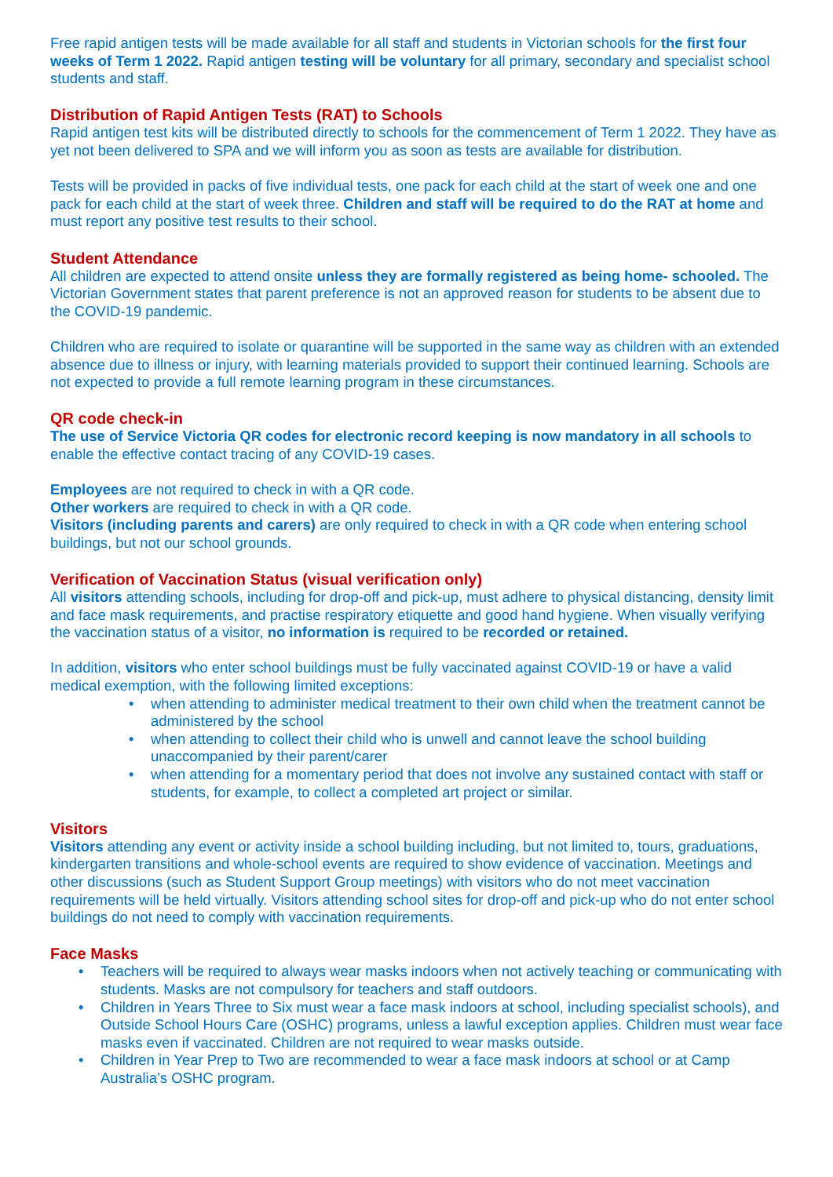Free rapid antigen tests will be made available for all staff and students in Victorian schools for the first four weeks of Term 1 2022. Rapid antigen testing will be voluntary for all primary, secondary and specialist school students and staff.
Distribution of Rapid Antigen Tests (RAT) to Schools
Rapid antigen test kits will be distributed directly to schools for the commencement of Term 1 2022. They have as yet not been delivered to SPA and we will inform you as soon as tests are available for distribution.
Tests will be provided in packs of five individual tests, one pack for each child at the start of week one and one pack for each child at the start of week three. Children and staff will be required to do the RAT at home and must report any positive test results to their school.
Student Attendance
All children are expected to attend onsite unless they are formally registered as being home- schooled. The Victorian Government states that parent preference is not an approved reason for students to be absent due to the COVID-19 pandemic.
Children who are required to isolate or quarantine will be supported in the same way as children with an extended absence due to illness or injury, with learning materials provided to support their continued learning. Schools are not expected to provide a full remote learning program in these circumstances.
QR code check-in
The use of Service Victoria QR codes for electronic record keeping is now mandatory in all schools to enable the effective contact tracing of any COVID-19 cases.
Employees are not required to check in with a QR code.
Other workers are required to check in with a QR code.
Visitors (including parents and carers) are only required to check in with a QR code when entering school buildings, but not our school grounds.
Verification of Vaccination Status (visual verification only)
All visitors attending schools, including for drop-off and pick-up, must adhere to physical distancing, density limit and face mask requirements, and practise respiratory etiquette and good hand hygiene. When visually verifying the vaccination status of a visitor, no information is required to be recorded or retained.
In addition, visitors who enter school buildings must be fully vaccinated against COVID-19 or have a valid medical exemption, with the following limited exceptions:
• when attending to administer medical treatment to their own child when the treatment cannot be administered by the school
• when attending to collect their child who is unwell and cannot leave the school building unaccompanied by their parent/carer
• when attending for a momentary period that does not involve any sustained contact with staff or students, for example, to collect a completed art project or similar.
Visitors
Visitors attending any event or activity inside a school building including, but not limited to, tours, graduations, kindergarten transitions and whole-school events are required to show evidence of vaccination. Meetings and other discussions (such as Student Support Group meetings) with visitors who do not meet vaccination requirements will be held virtually. Visitors attending school sites for drop-off and pick-up who do not enter school buildings do not need to comply with vaccination requirements.
Face Masks
• Teachers will be required to always wear masks indoors when not actively teaching or communicating with students. Masks are not compulsory for teachers and staff outdoors.
• Children in Years Three to Six must wear a face mask indoors at school, including specialist schools), and Outside School Hours Care (OSHC) programs, unless a lawful exception applies. Children must wear face masks even if vaccinated. Children are not required to wear masks outside.
• Children in Year Prep to Two are recommended to wear a face mask indoors at school or at Camp Australia’s OSHC program.